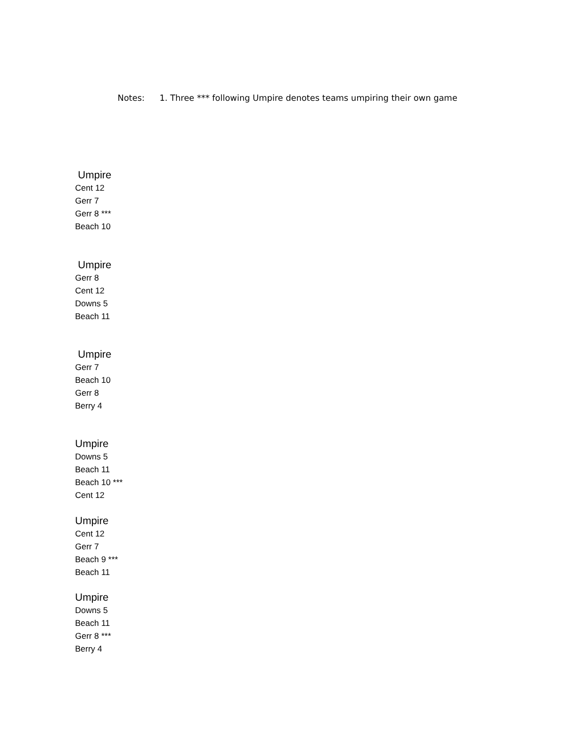Notes: 1. Three *** following Umpire denotes teams umpiring their own game
Umpire
Cent 12
Gerr 7
Gerr 8 ***
Beach 10
Umpire
Gerr 8
Cent 12
Downs 5
Beach 11
Umpire
Gerr 7
Beach 10
Gerr 8
Berry 4
Umpire
Downs 5
Beach 11
Beach 10 ***
Cent 12
Umpire
Cent 12
Gerr 7
Beach 9 ***
Beach 11
Umpire
Downs 5
Beach 11
Gerr 8 ***
Berry 4